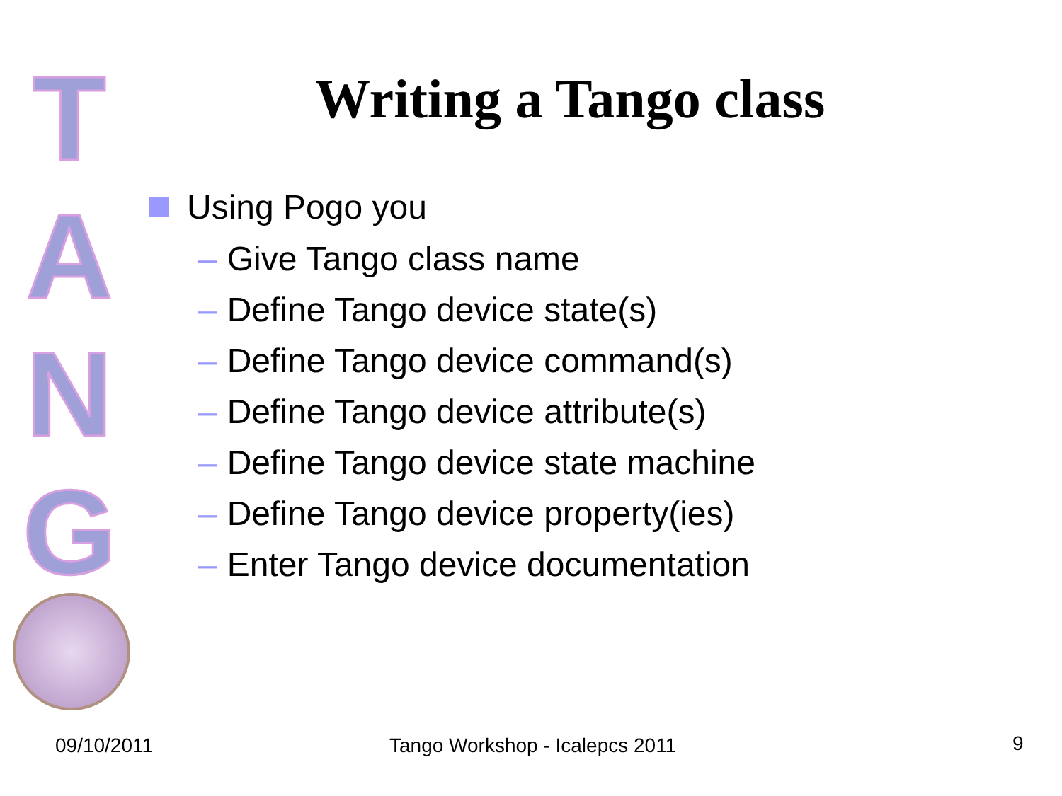T
A
N
G
Writing a Tango class
Using Pogo you
– Give Tango class name
– Define Tango device state(s)
– Define Tango device command(s)
– Define Tango device attribute(s)
– Define Tango device state machine
– Define Tango device property(ies)
– Enter Tango device documentation
09/10/2011 Tango Workshop - Icalepcs 2011 9